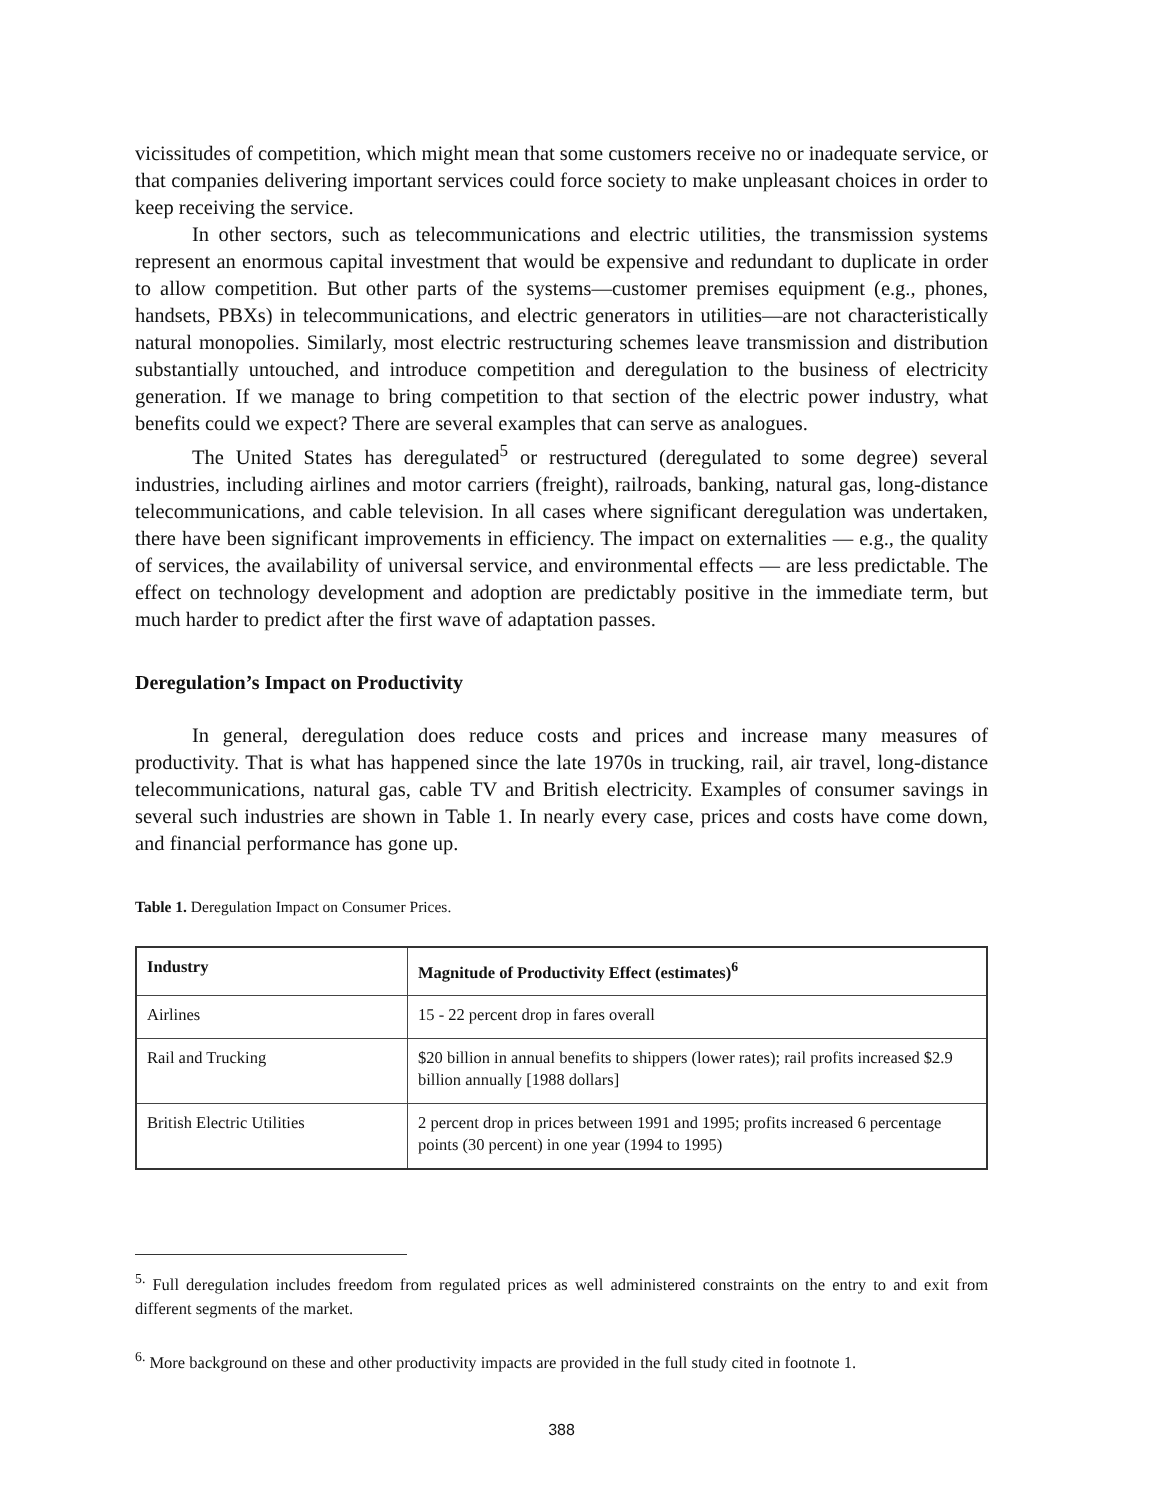vicissitudes of competition, which might mean that some customers receive no or inadequate service, or that companies delivering important services could force society to make unpleasant choices in order to keep receiving the service.
In other sectors, such as telecommunications and electric utilities, the transmission systems represent an enormous capital investment that would be expensive and redundant to duplicate in order to allow competition. But other parts of the systems—customer premises equipment (e.g., phones, handsets, PBXs) in telecommunications, and electric generators in utilities—are not characteristically natural monopolies. Similarly, most electric restructuring schemes leave transmission and distribution substantially untouched, and introduce competition and deregulation to the business of electricity generation. If we manage to bring competition to that section of the electric power industry, what benefits could we expect? There are several examples that can serve as analogues.
The United States has deregulated<sup>5</sup> or restructured (deregulated to some degree) several industries, including airlines and motor carriers (freight), railroads, banking, natural gas, long-distance telecommunications, and cable television. In all cases where significant deregulation was undertaken, there have been significant improvements in efficiency. The impact on externalities — e.g., the quality of services, the availability of universal service, and environmental effects — are less predictable. The effect on technology development and adoption are predictably positive in the immediate term, but much harder to predict after the first wave of adaptation passes.
Deregulation’s Impact on Productivity
In general, deregulation does reduce costs and prices and increase many measures of productivity. That is what has happened since the late 1970s in trucking, rail, air travel, long-distance telecommunications, natural gas, cable TV and British electricity. Examples of consumer savings in several such industries are shown in Table 1. In nearly every case, prices and costs have come down, and financial performance has gone up.
Table 1. Deregulation Impact on Consumer Prices.
| Industry | Magnitude of Productivity Effect (estimates)<sup>6</sup> |
| --- | --- |
| Airlines | 15 - 22 percent drop in fares overall |
| Rail and Trucking | $20 billion in annual benefits to shippers (lower rates); rail profits increased $2.9 billion annually [1988 dollars] |
| British Electric Utilities | 2 percent drop in prices between 1991 and 1995; profits increased 6 percentage points (30 percent) in one year (1994 to 1995) |
<sup>5.</sup> Full deregulation includes freedom from regulated prices as well administered constraints on the entry to and exit from different segments of the market.
<sup>6.</sup> More background on these and other productivity impacts are provided in the full study cited in footnote 1.
388